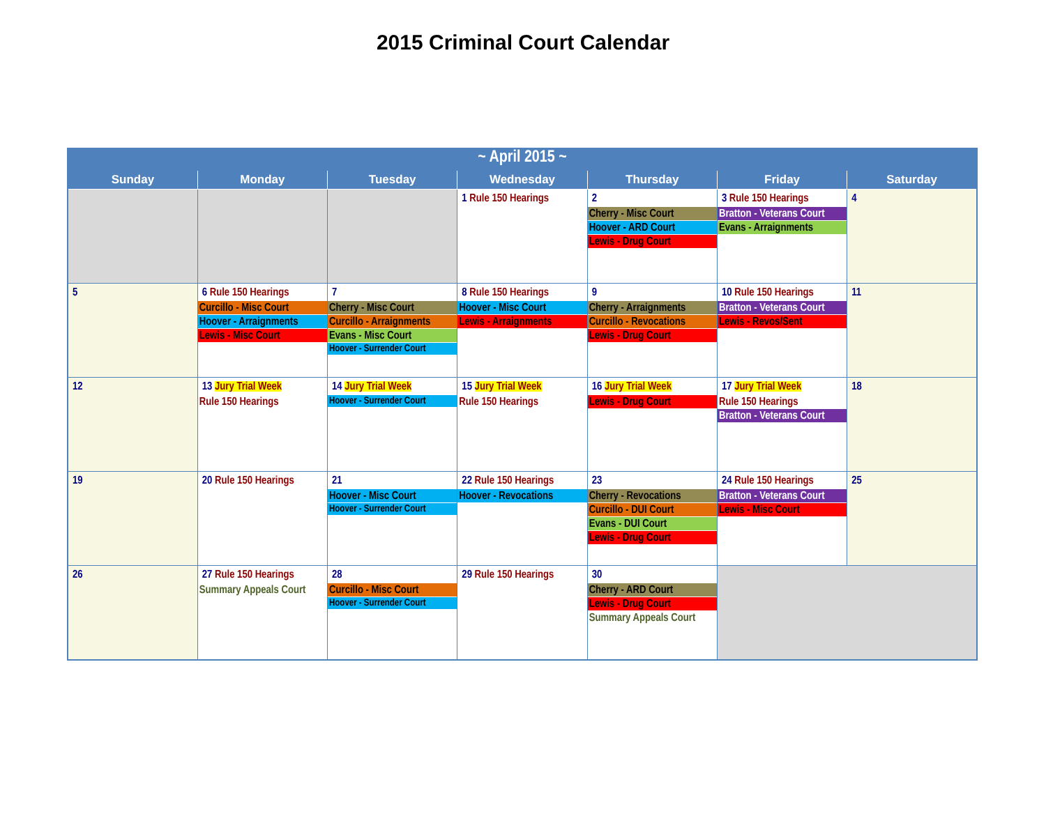2015 Criminal Court Calendar
| ~ April 2015 ~ | | | | | | |
| Sunday | Monday | Tuesday | Wednesday | Thursday | Friday | Saturday |
| | | | 1 Rule 150 Hearings | 2 Cherry - Misc Court Hoover - ARD Court Lewis - Drug Court | 3 Rule 150 Hearings Bratton - Veterans Court Evans - Arraignments | 4 |
| 5 | 6 Rule 150 Hearings Curcillo - Misc Court Hoover - Arraignments Lewis - Misc Court | 7 Cherry - Misc Court Curcillo - Arraignments Evans - Misc Court Hoover - Surrender Court | 8 Rule 150 Hearings Hoover - Misc Court Lewis - Arraignments | 9 Cherry - Arraignments Curcillo - Revocations Lewis - Drug Court | 10 Rule 150 Hearings Bratton - Veterans Court Lewis - Revos/Sent | 11 |
| 12 | 13 Jury Trial Week Rule 150 Hearings | 14 Jury Trial Week Hoover - Surrender Court | 15 Jury Trial Week Rule 150 Hearings | 16 Jury Trial Week Lewis - Drug Court | 17 Jury Trial Week Rule 150 Hearings Bratton - Veterans Court | 18 |
| 19 | 20 Rule 150 Hearings | 21 Hoover - Misc Court Hoover - Surrender Court | 22 Rule 150 Hearings Hoover - Revocations | 23 Cherry - Revocations Curcillo - DUI Court Evans - DUI Court Lewis - Drug Court | 24 Rule 150 Hearings Bratton - Veterans Court Lewis - Misc Court | 25 |
| 26 | 27 Rule 150 Hearings Summary Appeals Court | 28 Curcillo - Misc Court Hoover - Surrender Court | 29 Rule 150 Hearings | 30 Cherry - ARD Court Lewis - Drug Court Summary Appeals Court | | |